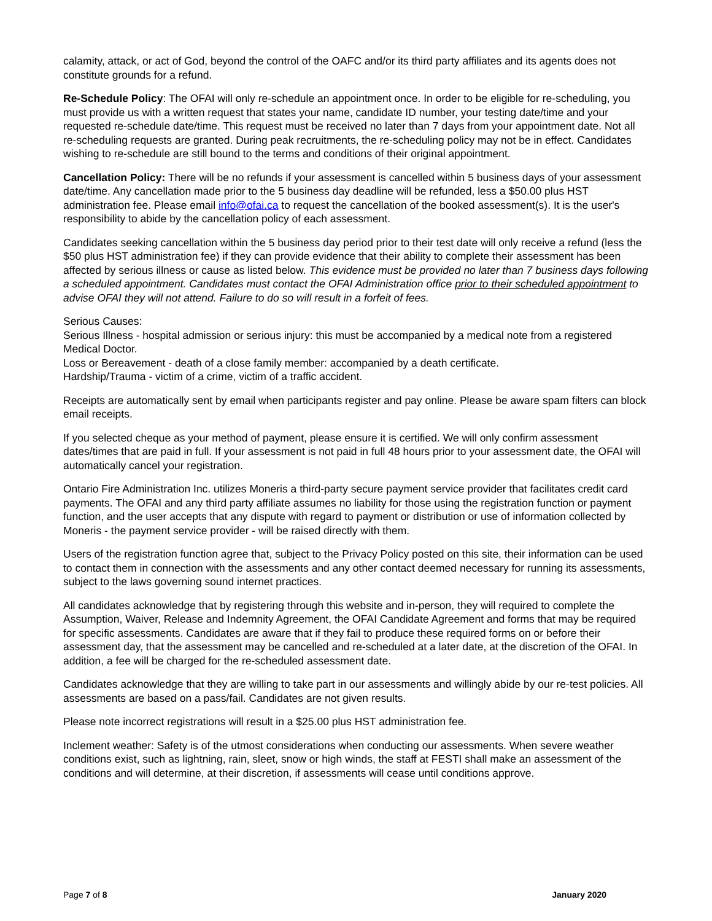calamity, attack, or act of God, beyond the control of the OAFC and/or its third party affiliates and its agents does not constitute grounds for a refund.
Re-Schedule Policy: The OFAI will only re-schedule an appointment once. In order to be eligible for re-scheduling, you must provide us with a written request that states your name, candidate ID number, your testing date/time and your requested re-schedule date/time. This request must be received no later than 7 days from your appointment date. Not all re-scheduling requests are granted. During peak recruitments, the re-scheduling policy may not be in effect. Candidates wishing to re-schedule are still bound to the terms and conditions of their original appointment.
Cancellation Policy: There will be no refunds if your assessment is cancelled within 5 business days of your assessment date/time. Any cancellation made prior to the 5 business day deadline will be refunded, less a $50.00 plus HST administration fee. Please email info@ofai.ca to request the cancellation of the booked assessment(s). It is the user's responsibility to abide by the cancellation policy of each assessment.
Candidates seeking cancellation within the 5 business day period prior to their test date will only receive a refund (less the $50 plus HST administration fee) if they can provide evidence that their ability to complete their assessment has been affected by serious illness or cause as listed below. This evidence must be provided no later than 7 business days following a scheduled appointment. Candidates must contact the OFAI Administration office prior to their scheduled appointment to advise OFAI they will not attend. Failure to do so will result in a forfeit of fees.
Serious Causes:
Serious Illness - hospital admission or serious injury: this must be accompanied by a medical note from a registered Medical Doctor.
Loss or Bereavement - death of a close family member: accompanied by a death certificate.
Hardship/Trauma - victim of a crime, victim of a traffic accident.
Receipts are automatically sent by email when participants register and pay online. Please be aware spam filters can block email receipts.
If you selected cheque as your method of payment, please ensure it is certified. We will only confirm assessment dates/times that are paid in full. If your assessment is not paid in full 48 hours prior to your assessment date, the OFAI will automatically cancel your registration.
Ontario Fire Administration Inc. utilizes Moneris a third-party secure payment service provider that facilitates credit card payments. The OFAI and any third party affiliate assumes no liability for those using the registration function or payment function, and the user accepts that any dispute with regard to payment or distribution or use of information collected by Moneris - the payment service provider - will be raised directly with them.
Users of the registration function agree that, subject to the Privacy Policy posted on this site, their information can be used to contact them in connection with the assessments and any other contact deemed necessary for running its assessments, subject to the laws governing sound internet practices.
All candidates acknowledge that by registering through this website and in-person, they will required to complete the Assumption, Waiver, Release and Indemnity Agreement, the OFAI Candidate Agreement and forms that may be required for specific assessments. Candidates are aware that if they fail to produce these required forms on or before their assessment day, that the assessment may be cancelled and re-scheduled at a later date, at the discretion of the OFAI. In addition, a fee will be charged for the re-scheduled assessment date.
Candidates acknowledge that they are willing to take part in our assessments and willingly abide by our re-test policies. All assessments are based on a pass/fail. Candidates are not given results.
Please note incorrect registrations will result in a $25.00 plus HST administration fee.
Inclement weather: Safety is of the utmost considerations when conducting our assessments. When severe weather conditions exist, such as lightning, rain, sleet, snow or high winds, the staff at FESTI shall make an assessment of the conditions and will determine, at their discretion, if assessments will cease until conditions approve.
Page 7 of 8 January 2020